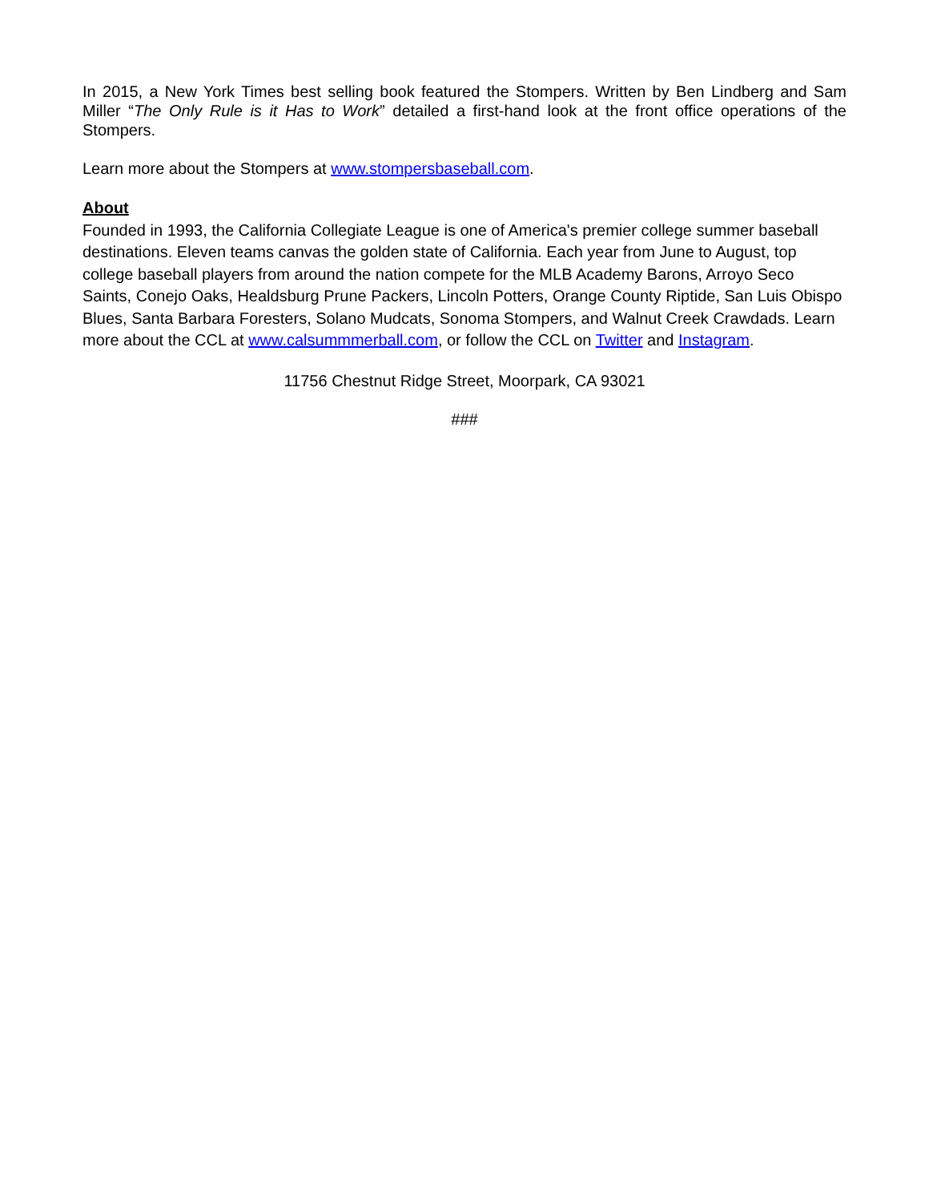In 2015, a New York Times best selling book featured the Stompers. Written by Ben Lindberg and Sam Miller “The Only Rule is it Has to Work” detailed a first-hand look at the front office operations of the Stompers.
Learn more about the Stompers at www.stompersbaseball.com.
About
Founded in 1993, the California Collegiate League is one of America's premier college summer baseball destinations. Eleven teams canvas the golden state of California. Each year from June to August, top college baseball players from around the nation compete for the MLB Academy Barons, Arroyo Seco Saints, Conejo Oaks, Healdsburg Prune Packers, Lincoln Potters, Orange County Riptide, San Luis Obispo Blues, Santa Barbara Foresters, Solano Mudcats, Sonoma Stompers, and Walnut Creek Crawdads. Learn more about the CCL at www.calsummmerball.com, or follow the CCL on Twitter and Instagram.
11756 Chestnut Ridge Street, Moorpark, CA 93021
###